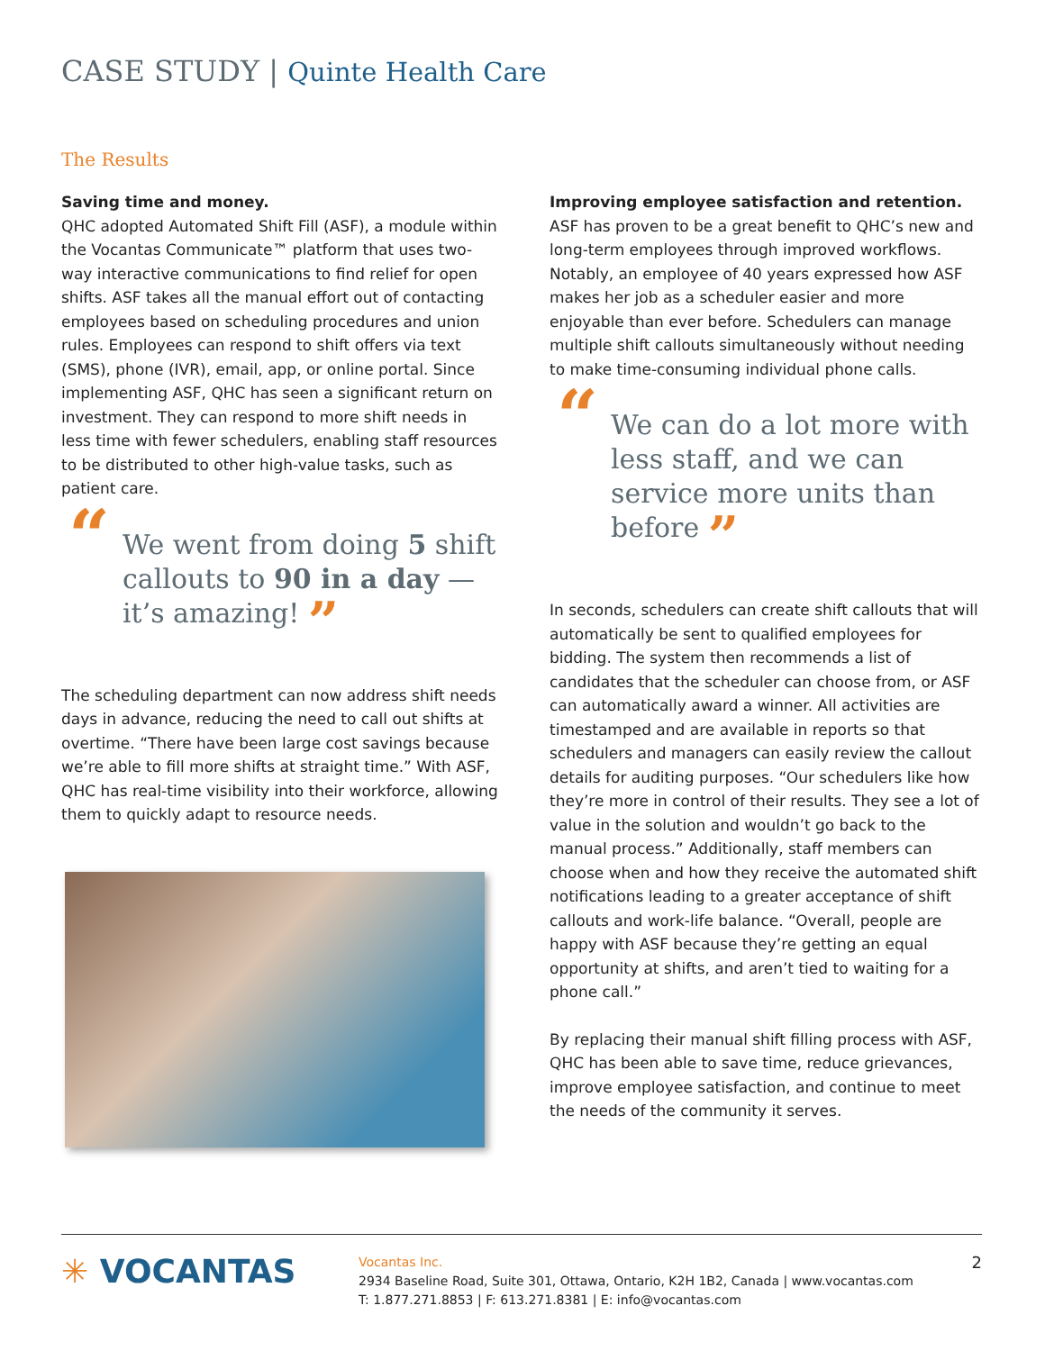CASE STUDY | Quinte Health Care
The Results
Saving time and money.
QHC adopted Automated Shift Fill (ASF), a module within the Vocantas Communicate™ platform that uses two-way interactive communications to find relief for open shifts. ASF takes all the manual effort out of contacting employees based on scheduling procedures and union rules. Employees can respond to shift offers via text (SMS), phone (IVR), email, app, or online portal. Since implementing ASF, QHC has seen a significant return on investment. They can respond to more shift needs in less time with fewer schedulers, enabling staff resources to be distributed to other high-value tasks, such as patient care.
“We went from doing 5 shift callouts to 90 in a day — it’s amazing! ”
The scheduling department can now address shift needs days in advance, reducing the need to call out shifts at overtime. “There have been large cost savings because we’re able to fill more shifts at straight time.” With ASF, QHC has real-time visibility into their workforce, allowing them to quickly adapt to resource needs.
Improving employee satisfaction and retention.
ASF has proven to be a great benefit to QHC’s new and long-term employees through improved workflows. Notably, an employee of 40 years expressed how ASF makes her job as a scheduler easier and more enjoyable than ever before. Schedulers can manage multiple shift callouts simultaneously without needing to make time-consuming individual phone calls.
“We can do a lot more with less staff, and we can service more units than before ”
In seconds, schedulers can create shift callouts that will automatically be sent to qualified employees for bidding. The system then recommends a list of candidates that the scheduler can choose from, or ASF can automatically award a winner. All activities are timestamped and are available in reports so that schedulers and managers can easily review the callout details for auditing purposes. “Our schedulers like how they’re more in control of their results. They see a lot of value in the solution and wouldn’t go back to the manual process.” Additionally, staff members can choose when and how they receive the automated shift notifications leading to a greater acceptance of shift callouts and work-life balance. “Overall, people are happy with ASF because they’re getting an equal opportunity at shifts, and aren’t tied to waiting for a phone call.”
By replacing their manual shift filling process with ASF, QHC has been able to save time, reduce grievances, improve employee satisfaction, and continue to meet the needs of the community it serves.
✳ VOCANTAS
Vocantas Inc.
2934 Baseline Road, Suite 301, Ottawa, Ontario, K2H 1B2, Canada | www.vocantas.com
T: 1.877.271.8853 | F: 613.271.8381 | E: info@vocantas.com
2